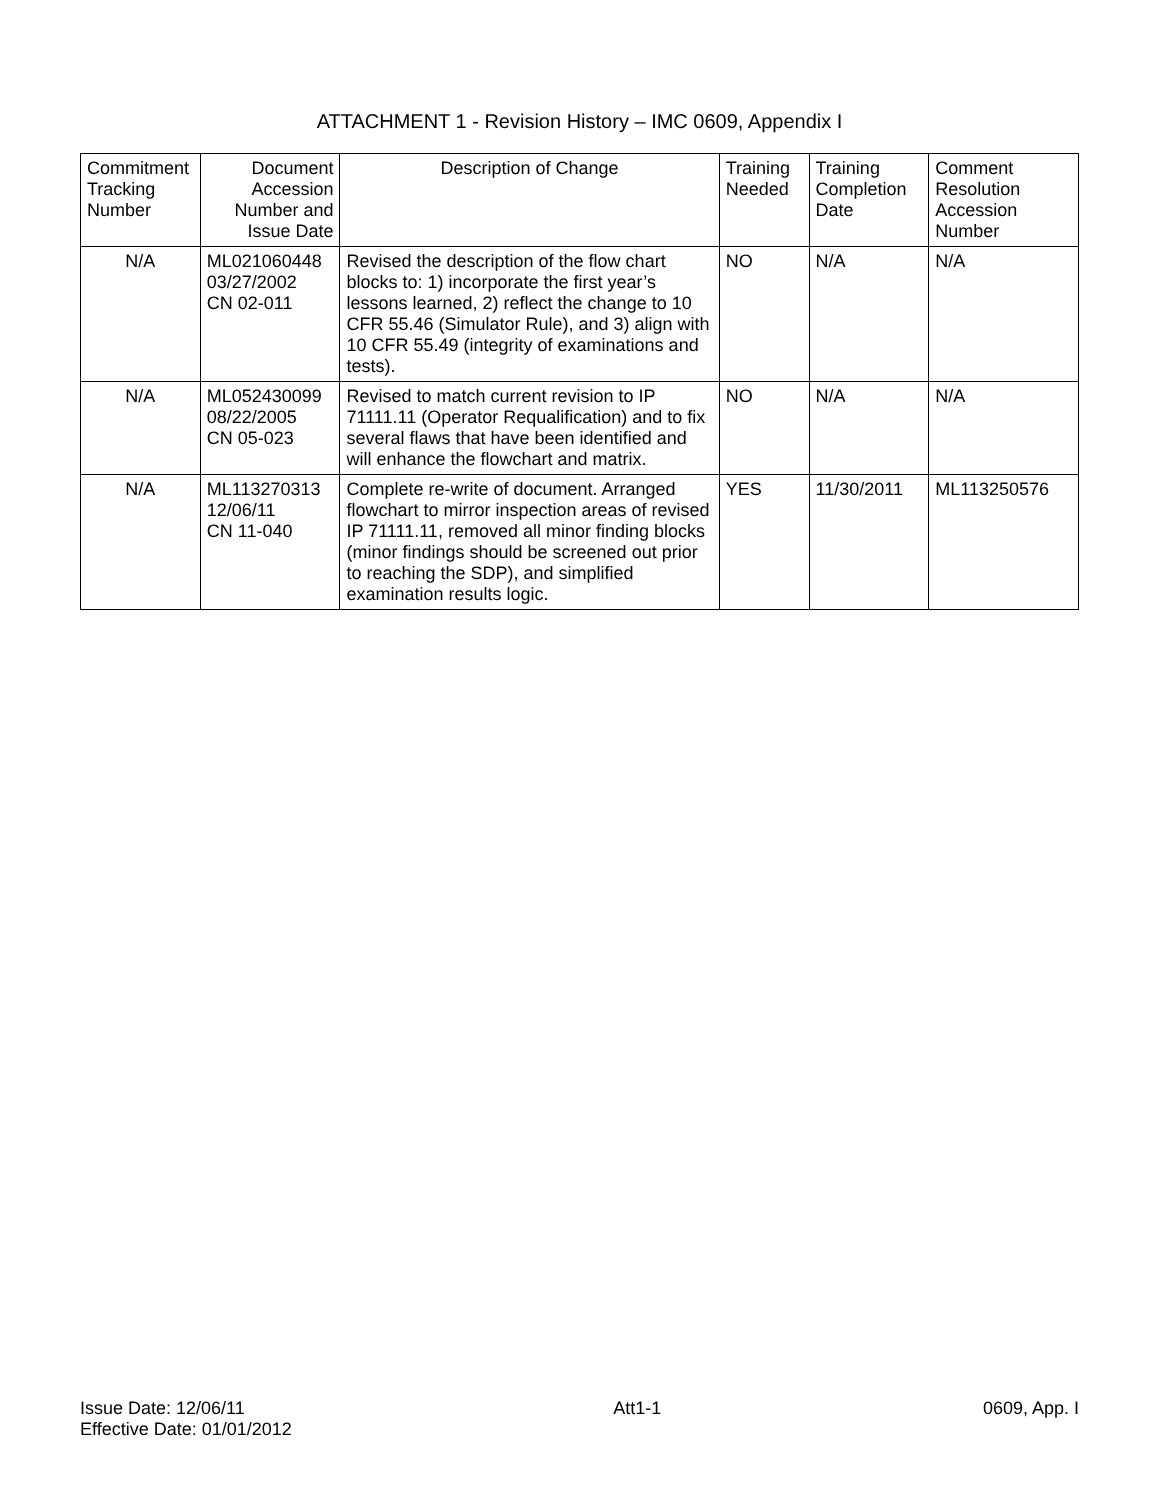ATTACHMENT 1 - Revision History – IMC 0609, Appendix I
| Commitment Tracking Number | Document Accession Number and Issue Date | Description of Change | Training Needed | Training Completion Date | Comment Resolution Accession Number |
| --- | --- | --- | --- | --- | --- |
| N/A | ML021060448 03/27/2002 CN 02-011 | Revised the description of the flow chart blocks to: 1) incorporate the first year’s lessons learned, 2) reflect the change to 10 CFR 55.46 (Simulator Rule), and 3) align with 10 CFR 55.49 (integrity of examinations and tests). | NO | N/A | N/A |
| N/A | ML052430099 08/22/2005 CN 05-023 | Revised to match current revision to IP 71111.11 (Operator Requalification) and to fix several flaws that have been identified and will enhance the flowchart and matrix. | NO | N/A | N/A |
| N/A | ML113270313 12/06/11 CN 11-040 | Complete re-write of document. Arranged flowchart to mirror inspection areas of revised IP 71111.11, removed all minor finding blocks (minor findings should be screened out prior to reaching the SDP), and simplified examination results logic. | YES | 11/30/2011 | ML113250576 |
Issue Date: 12/06/11
Effective Date: 01/01/2012
Att1-1 0609, App. I